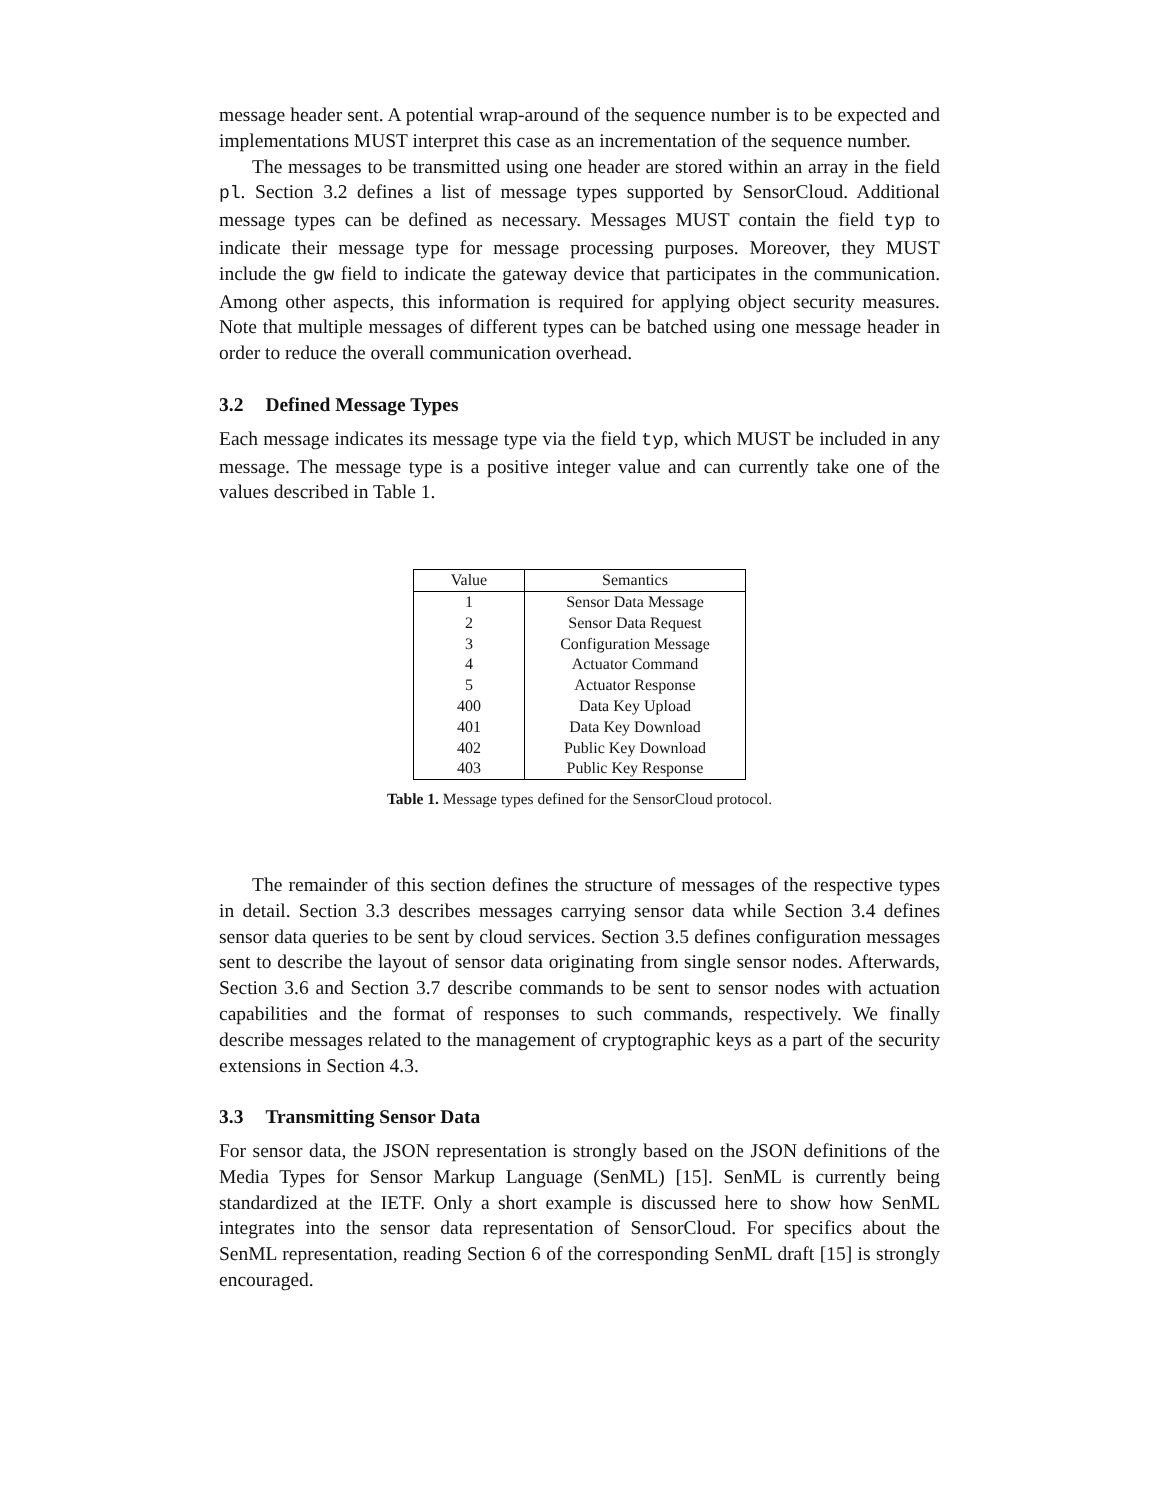message header sent. A potential wrap-around of the sequence number is to be expected and implementations MUST interpret this case as an incrementation of the sequence number.
The messages to be transmitted using one header are stored within an array in the field pl. Section 3.2 defines a list of message types supported by SensorCloud. Additional message types can be defined as necessary. Messages MUST contain the field typ to indicate their message type for message processing purposes. Moreover, they MUST include the gw field to indicate the gateway device that participates in the communication. Among other aspects, this information is required for applying object security measures. Note that multiple messages of different types can be batched using one message header in order to reduce the overall communication overhead.
3.2 Defined Message Types
Each message indicates its message type via the field typ, which MUST be included in any message. The message type is a positive integer value and can currently take one of the values described in Table 1.
| Value | Semantics |
| --- | --- |
| 1 | Sensor Data Message |
| 2 | Sensor Data Request |
| 3 | Configuration Message |
| 4 | Actuator Command |
| 5 | Actuator Response |
| 400 | Data Key Upload |
| 401 | Data Key Download |
| 402 | Public Key Download |
| 403 | Public Key Response |
Table 1. Message types defined for the SensorCloud protocol.
The remainder of this section defines the structure of messages of the respective types in detail. Section 3.3 describes messages carrying sensor data while Section 3.4 defines sensor data queries to be sent by cloud services. Section 3.5 defines configuration messages sent to describe the layout of sensor data originating from single sensor nodes. Afterwards, Section 3.6 and Section 3.7 describe commands to be sent to sensor nodes with actuation capabilities and the format of responses to such commands, respectively. We finally describe messages related to the management of cryptographic keys as a part of the security extensions in Section 4.3.
3.3 Transmitting Sensor Data
For sensor data, the JSON representation is strongly based on the JSON definitions of the Media Types for Sensor Markup Language (SenML) [15]. SenML is currently being standardized at the IETF. Only a short example is discussed here to show how SenML integrates into the sensor data representation of SensorCloud. For specifics about the SenML representation, reading Section 6 of the corresponding SenML draft [15] is strongly encouraged.